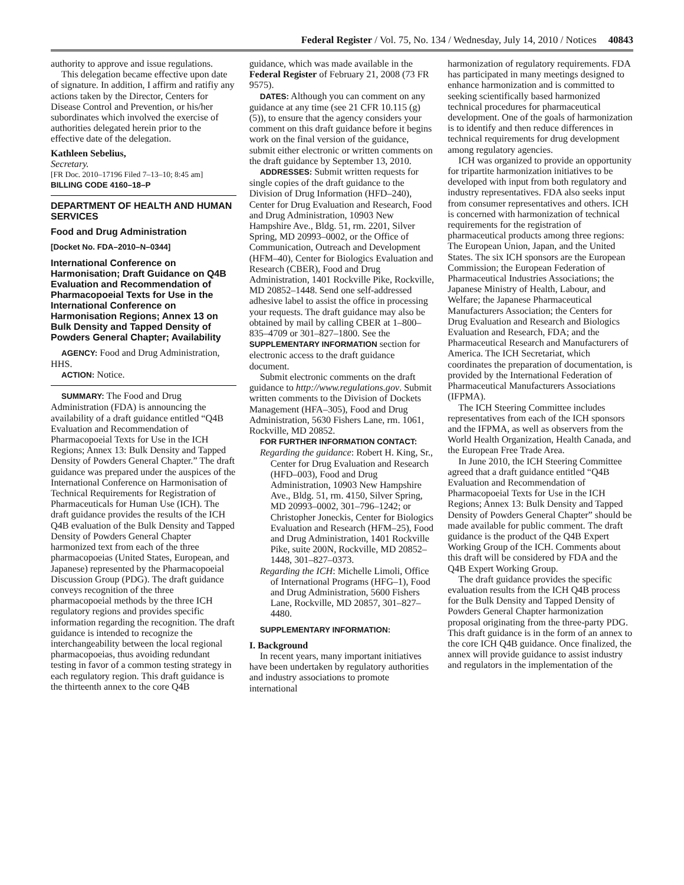Federal Register / Vol. 75, No. 134 / Wednesday, July 14, 2010 / Notices 40843
authority to approve and issue regulations.
This delegation became effective upon date of signature. In addition, I affirm and ratifiy any actions taken by the Director, Centers for Disease Control and Prevention, or his/her subordinates which involved the exercise of authorities delegated herein prior to the effective date of the delegation.
Kathleen Sebelius,
Secretary.
[FR Doc. 2010–17196 Filed 7–13–10; 8:45 am]
BILLING CODE 4160–18–P
DEPARTMENT OF HEALTH AND HUMAN SERVICES
Food and Drug Administration
[Docket No. FDA–2010–N–0344]
International Conference on Harmonisation; Draft Guidance on Q4B Evaluation and Recommendation of Pharmacopoeial Texts for Use in the International Conference on Harmonisation Regions; Annex 13 on Bulk Density and Tapped Density of Powders General Chapter; Availability
AGENCY: Food and Drug Administration, HHS.
ACTION: Notice.
SUMMARY: The Food and Drug Administration (FDA) is announcing the availability of a draft guidance entitled “Q4B Evaluation and Recommendation of Pharmacopoeial Texts for Use in the ICH Regions; Annex 13: Bulk Density and Tapped Density of Powders General Chapter.” The draft guidance was prepared under the auspices of the International Conference on Harmonisation of Technical Requirements for Registration of Pharmaceuticals for Human Use (ICH). The draft guidance provides the results of the ICH Q4B evaluation of the Bulk Density and Tapped Density of Powders General Chapter harmonized text from each of the three pharmacopoeias (United States, European, and Japanese) represented by the Pharmacopoeial Discussion Group (PDG). The draft guidance conveys recognition of the three pharmacopoeial methods by the three ICH regulatory regions and provides specific information regarding the recognition. The draft guidance is intended to recognize the interchangeability between the local regional pharmacopoeias, thus avoiding redundant testing in favor of a common testing strategy in each regulatory region. This draft guidance is the thirteenth annex to the core Q4B
guidance, which was made available in the Federal Register of February 21, 2008 (73 FR 9575).
DATES: Although you can comment on any guidance at any time (see 21 CFR 10.115 (g)(5)), to ensure that the agency considers your comment on this draft guidance before it begins work on the final version of the guidance, submit either electronic or written comments on the draft guidance by September 13, 2010.
ADDRESSES: Submit written requests for single copies of the draft guidance to the Division of Drug Information (HFD–240), Center for Drug Evaluation and Research, Food and Drug Administration, 10903 New Hampshire Ave., Bldg. 51, rm. 2201, Silver Spring, MD 20993–0002, or the Office of Communication, Outreach and Development (HFM–40), Center for Biologics Evaluation and Research (CBER), Food and Drug Administration, 1401 Rockville Pike, Rockville, MD 20852–1448. Send one self-addressed adhesive label to assist the office in processing your requests. The draft guidance may also be obtained by mail by calling CBER at 1–800–835–4709 or 301–827–1800. See the SUPPLEMENTARY INFORMATION section for electronic access to the draft guidance document.
Submit electronic comments on the draft guidance to http://www.regulations.gov. Submit written comments to the Division of Dockets Management (HFA–305), Food and Drug Administration, 5630 Fishers Lane, rm. 1061, Rockville, MD 20852.
FOR FURTHER INFORMATION CONTACT:
Regarding the guidance: Robert H. King, Sr., Center for Drug Evaluation and Research (HFD–003), Food and Drug Administration, 10903 New Hampshire Ave., Bldg. 51, rm. 4150, Silver Spring, MD 20993–0002, 301–796–1242; or Christopher Joneckis, Center for Biologics Evaluation and Research (HFM–25), Food and Drug Administration, 1401 Rockville Pike, suite 200N, Rockville, MD 20852–1448, 301–827–0373.
Regarding the ICH: Michelle Limoli, Office of International Programs (HFG–1), Food and Drug Administration, 5600 Fishers Lane, Rockville, MD 20857, 301–827–4480.
SUPPLEMENTARY INFORMATION:
I. Background
In recent years, many important initiatives have been undertaken by regulatory authorities and industry associations to promote international
harmonization of regulatory requirements. FDA has participated in many meetings designed to enhance harmonization and is committed to seeking scientifically based harmonized technical procedures for pharmaceutical development. One of the goals of harmonization is to identify and then reduce differences in technical requirements for drug development among regulatory agencies.
ICH was organized to provide an opportunity for tripartite harmonization initiatives to be developed with input from both regulatory and industry representatives. FDA also seeks input from consumer representatives and others. ICH is concerned with harmonization of technical requirements for the registration of pharmaceutical products among three regions: The European Union, Japan, and the United States. The six ICH sponsors are the European Commission; the European Federation of Pharmaceutical Industries Associations; the Japanese Ministry of Health, Labour, and Welfare; the Japanese Pharmaceutical Manufacturers Association; the Centers for Drug Evaluation and Research and Biologics Evaluation and Research, FDA; and the Pharmaceutical Research and Manufacturers of America. The ICH Secretariat, which coordinates the preparation of documentation, is provided by the International Federation of Pharmaceutical Manufacturers Associations (IFPMA).
The ICH Steering Committee includes representatives from each of the ICH sponsors and the IFPMA, as well as observers from the World Health Organization, Health Canada, and the European Free Trade Area.
In June 2010, the ICH Steering Committee agreed that a draft guidance entitled “Q4B Evaluation and Recommendation of Pharmacopoeial Texts for Use in the ICH Regions; Annex 13: Bulk Density and Tapped Density of Powders General Chapter” should be made available for public comment. The draft guidance is the product of the Q4B Expert Working Group of the ICH. Comments about this draft will be considered by FDA and the Q4B Expert Working Group.
The draft guidance provides the specific evaluation results from the ICH Q4B process for the Bulk Density and Tapped Density of Powders General Chapter harmonization proposal originating from the three-party PDG. This draft guidance is in the form of an annex to the core ICH Q4B guidance. Once finalized, the annex will provide guidance to assist industry and regulators in the implementation of the